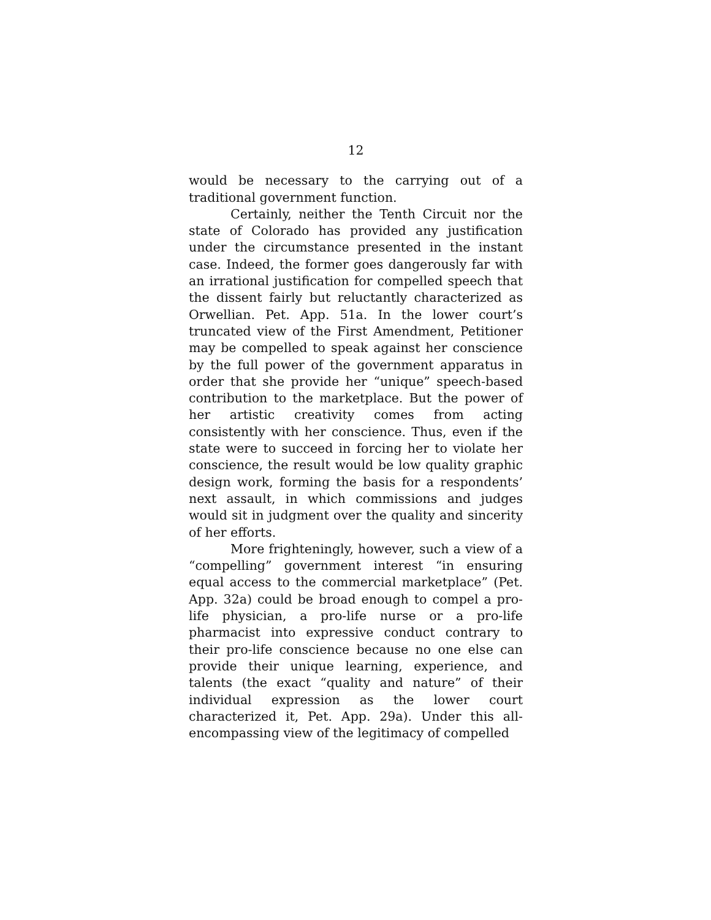12
would be necessary to the carrying out of a traditional government function.
Certainly, neither the Tenth Circuit nor the state of Colorado has provided any justification under the circumstance presented in the instant case. Indeed, the former goes dangerously far with an irrational justification for compelled speech that the dissent fairly but reluctantly characterized as Orwellian. Pet. App. 51a. In the lower court’s truncated view of the First Amendment, Petitioner may be compelled to speak against her conscience by the full power of the government apparatus in order that she provide her “unique” speech-based contribution to the marketplace. But the power of her artistic creativity comes from acting consistently with her conscience. Thus, even if the state were to succeed in forcing her to violate her conscience, the result would be low quality graphic design work, forming the basis for a respondents’ next assault, in which commissions and judges would sit in judgment over the quality and sincerity of her efforts.
More frighteningly, however, such a view of a “compelling” government interest “in ensuring equal access to the commercial marketplace” (Pet. App. 32a) could be broad enough to compel a pro-life physician, a pro-life nurse or a pro-life pharmacist into expressive conduct contrary to their pro-life conscience because no one else can provide their unique learning, experience, and talents (the exact “quality and nature” of their individual expression as the lower court characterized it, Pet. App. 29a). Under this all-encompassing view of the legitimacy of compelled